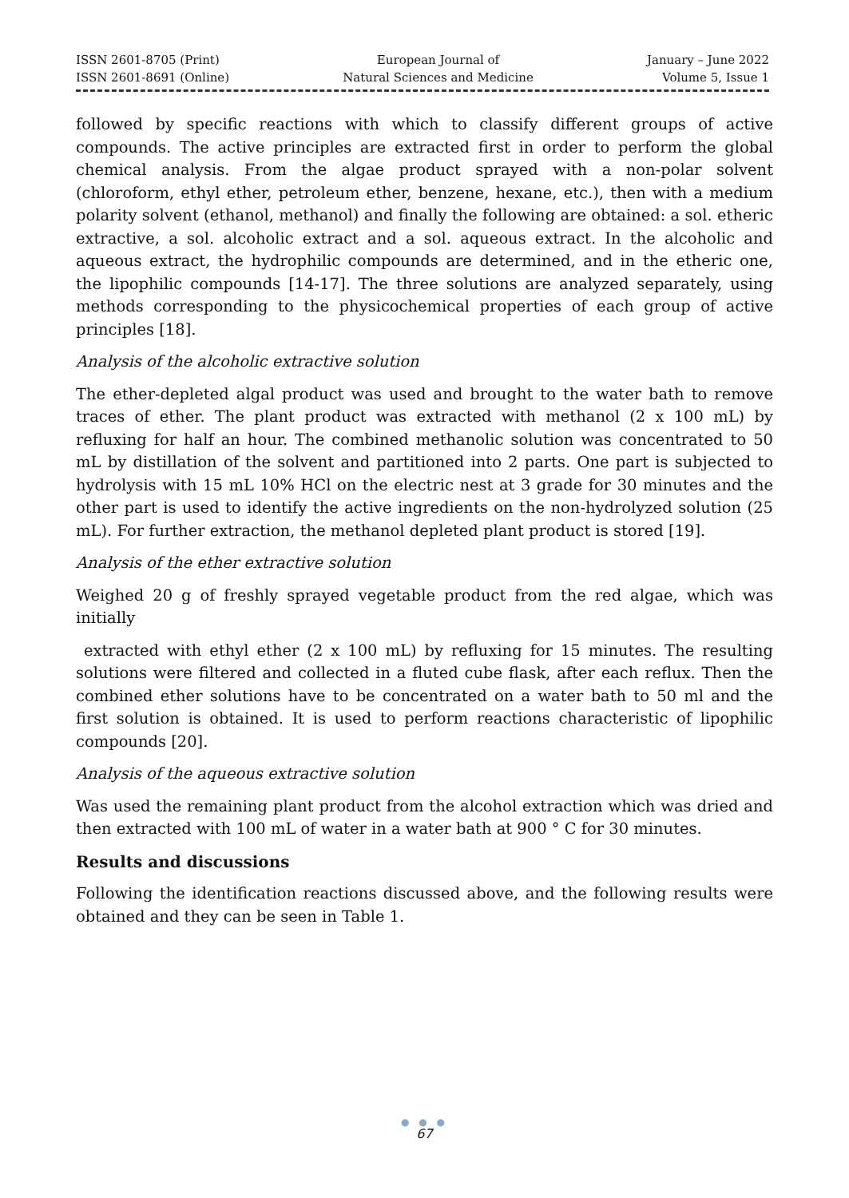ISSN 2601-8705 (Print)
ISSN 2601-8691 (Online)
European Journal of
Natural Sciences and Medicine
January – June 2022
Volume 5, Issue 1
followed by specific reactions with which to classify different groups of active compounds. The active principles are extracted first in order to perform the global chemical analysis. From the algae product sprayed with a non-polar solvent (chloroform, ethyl ether, petroleum ether, benzene, hexane, etc.), then with a medium polarity solvent (ethanol, methanol) and finally the following are obtained: a sol. etheric extractive, a sol. alcoholic extract and a sol. aqueous extract. In the alcoholic and aqueous extract, the hydrophilic compounds are determined, and in the etheric one, the lipophilic compounds [14-17]. The three solutions are analyzed separately, using methods corresponding to the physicochemical properties of each group of active principles [18].
Analysis of the alcoholic extractive solution
The ether-depleted algal product was used and brought to the water bath to remove traces of ether. The plant product was extracted with methanol (2 x 100 mL) by refluxing for half an hour. The combined methanolic solution was concentrated to 50 mL by distillation of the solvent and partitioned into 2 parts. One part is subjected to hydrolysis with 15 mL 10% HCl on the electric nest at 3 grade for 30 minutes and the other part is used to identify the active ingredients on the non-hydrolyzed solution (25 mL). For further extraction, the methanol depleted plant product is stored [19].
Analysis of the ether extractive solution
Weighed 20 g of freshly sprayed vegetable product from the red algae, which was initially
extracted with ethyl ether (2 x 100 mL) by refluxing for 15 minutes. The resulting solutions were filtered and collected in a fluted cube flask, after each reflux. Then the combined ether solutions have to be concentrated on a water bath to 50 ml and the first solution is obtained. It is used to perform reactions characteristic of lipophilic compounds [20].
Analysis of the aqueous extractive solution
Was used the remaining plant product from the alcohol extraction which was dried and then extracted with 100 mL of water in a water bath at 900 ° C for 30 minutes.
Results and discussions
Following the identification reactions discussed above, and the following results were obtained and they can be seen in Table 1.
● ● ●
67